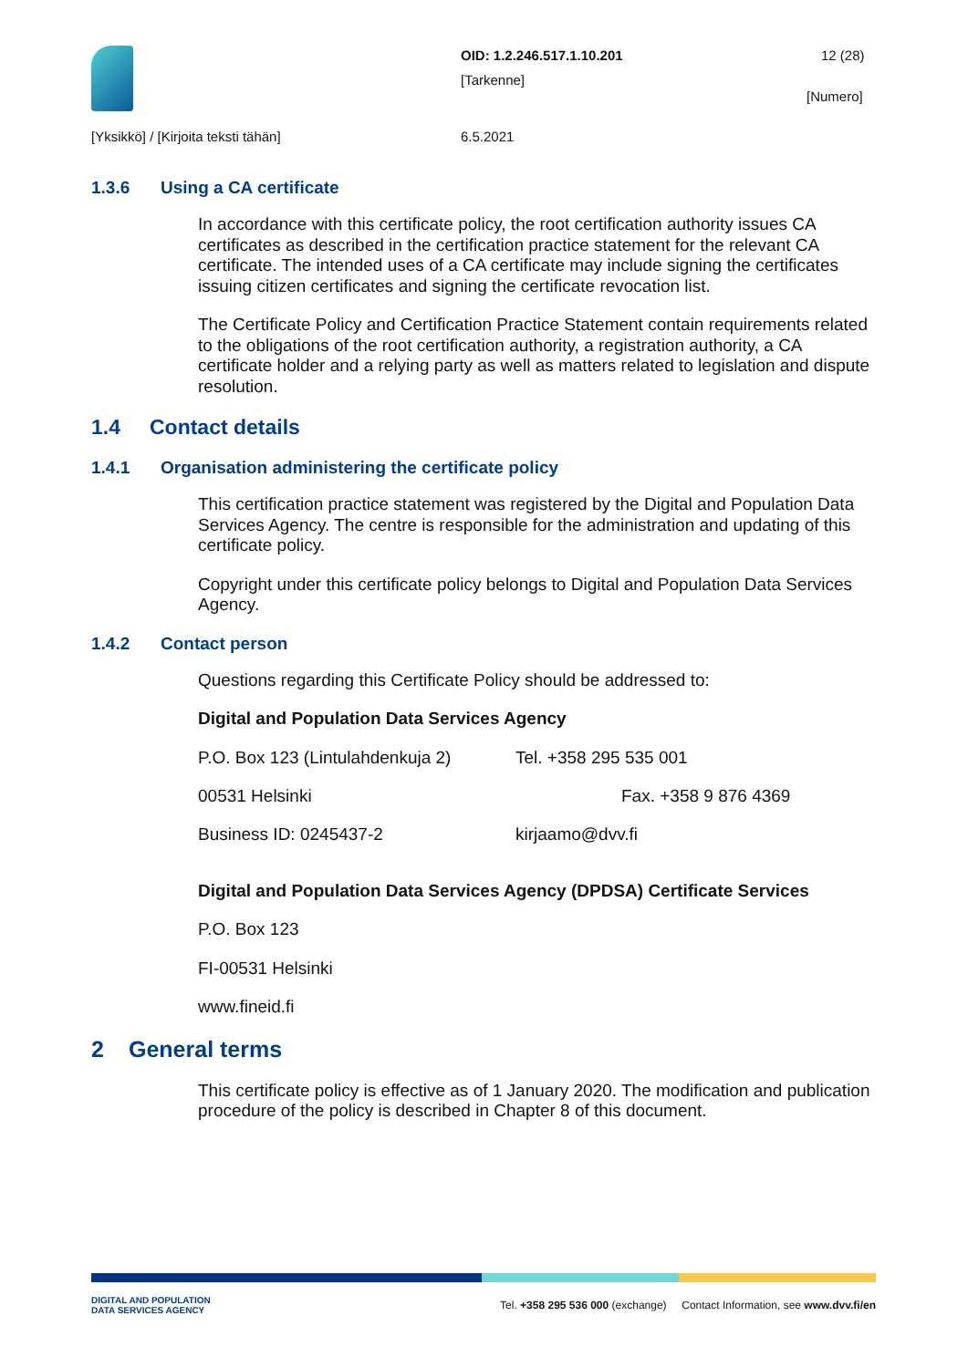OID: 1.2.246.517.1.10.201
[Tarkenne]
12 (28)
[Numero]
[Yksikkö] / [Kirjoita teksti tähän]
6.5.2021
1.3.6 Using a CA certificate
In accordance with this certificate policy, the root certification authority issues CA certificates as described in the certification practice statement for the relevant CA certificate. The intended uses of a CA certificate may include signing the certificates issuing citizen certificates and signing the certificate revocation list.
The Certificate Policy and Certification Practice Statement contain requirements related to the obligations of the root certification authority, a registration authority, a CA certificate holder and a relying party as well as matters related to legislation and dispute resolution.
1.4 Contact details
1.4.1 Organisation administering the certificate policy
This certification practice statement was registered by the Digital and Population Data Services Agency. The centre is responsible for the administration and updating of this certificate policy.
Copyright under this certificate policy belongs to Digital and Population Data Services Agency.
1.4.2 Contact person
Questions regarding this Certificate Policy should be addressed to:
Digital and Population Data Services Agency
P.O. Box 123 (Lintulahdenkuja 2) Tel. +358 295 535 001
00531 Helsinki Fax. +358 9 876 4369
Business ID: 0245437-2 kirjaamo@dvv.fi
Digital and Population Data Services Agency (DPDSA) Certificate Services
P.O. Box 123
FI-00531 Helsinki
www.fineid.fi
2 General terms
This certificate policy is effective as of 1 January 2020. The modification and publication procedure of the policy is described in Chapter 8 of this document.
DIGITAL AND POPULATION
DATA SERVICES AGENCY Tel. +358 295 536 000 (exchange) Contact Information, see www.dvv.fi/en